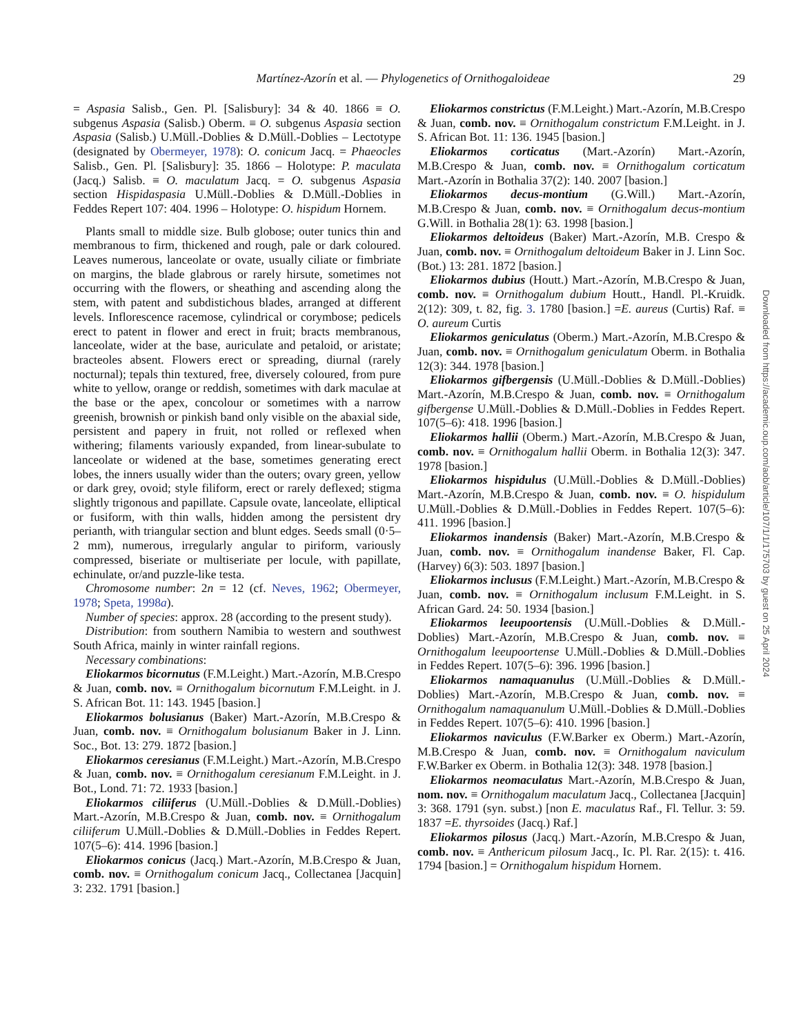Martínez-Azorín et al. — Phylogenetics of Ornithogaloideae 29
= Aspasia Salisb., Gen. Pl. [Salisbury]: 34 & 40. 1866 ≡ O. subgenus Aspasia (Salisb.) Oberm. ≡ O. subgenus Aspasia section Aspasia (Salisb.) U.Müll.-Doblies & D.Müll.-Doblies – Lectotype (designated by Obermeyer, 1978): O. conicum Jacq. = Phaeocles Salisb., Gen. Pl. [Salisbury]: 35. 1866 – Holotype: P. maculata (Jacq.) Salisb. ≡ O. maculatum Jacq. = O. subgenus Aspasia section Hispidaspasia U.Müll.-Doblies & D.Müll.-Doblies in Feddes Repert 107: 404. 1996 – Holotype: O. hispidum Hornem.
Plants small to middle size. Bulb globose; outer tunics thin and membranous to firm, thickened and rough, pale or dark coloured. Leaves numerous, lanceolate or ovate, usually ciliate or fimbriate on margins, the blade glabrous or rarely hirsute, sometimes not occurring with the flowers, or sheathing and ascending along the stem, with patent and subdistichous blades, arranged at different levels. Inflorescence racemose, cylindrical or corymbose; pedicels erect to patent in flower and erect in fruit; bracts membranous, lanceolate, wider at the base, auriculate and petaloid, or aristate; bracteoles absent. Flowers erect or spreading, diurnal (rarely nocturnal); tepals thin textured, free, diversely coloured, from pure white to yellow, orange or reddish, sometimes with dark maculae at the base or the apex, concolour or sometimes with a narrow greenish, brownish or pinkish band only visible on the abaxial side, persistent and papery in fruit, not rolled or reflexed when withering; filaments variously expanded, from linear-subulate to lanceolate or widened at the base, sometimes generating erect lobes, the inners usually wider than the outers; ovary green, yellow or dark grey, ovoid; style filiform, erect or rarely deflexed; stigma slightly trigonous and papillate. Capsule ovate, lanceolate, elliptical or fusiform, with thin walls, hidden among the persistent dry perianth, with triangular section and blunt edges. Seeds small (0·5–2 mm), numerous, irregularly angular to piriform, variously compressed, biseriate or multiseriate per locule, with papillate, echinulate, or/and puzzle-like testa.
Chromosome number: 2n = 12 (cf. Neves, 1962; Obermeyer, 1978; Speta, 1998a).
Number of species: approx. 28 (according to the present study).
Distribution: from southern Namibia to western and southwest South Africa, mainly in winter rainfall regions.
Necessary combinations:
Eliokarmos bicornutus (F.M.Leight.) Mart.-Azorín, M.B.Crespo & Juan, comb. nov. ≡ Ornithogalum bicornutum F.M.Leight. in J. S. African Bot. 11: 143. 1945 [basion.]
Eliokarmos bolusianus (Baker) Mart.-Azorín, M.B.Crespo & Juan, comb. nov. ≡ Ornithogalum bolusianum Baker in J. Linn. Soc., Bot. 13: 279. 1872 [basion.]
Eliokarmos ceresianus (F.M.Leight.) Mart.-Azorín, M.B.Crespo & Juan, comb. nov. ≡ Ornithogalum ceresianum F.M.Leight. in J. Bot., Lond. 71: 72. 1933 [basion.]
Eliokarmos ciliiferus (U.Müll.-Doblies & D.Müll.-Doblies) Mart.-Azorín, M.B.Crespo & Juan, comb. nov. ≡ Ornithogalum ciliiferum U.Müll.-Doblies & D.Müll.-Doblies in Feddes Repert. 107(5–6): 414. 1996 [basion.]
Eliokarmos conicus (Jacq.) Mart.-Azorín, M.B.Crespo & Juan, comb. nov. ≡ Ornithogalum conicum Jacq., Collectanea [Jacquin] 3: 232. 1791 [basion.]
Eliokarmos constrictus (F.M.Leight.) Mart.-Azorín, M.B.Crespo & Juan, comb. nov. ≡ Ornithogalum constrictum F.M.Leight. in J. S. African Bot. 11: 136. 1945 [basion.]
Eliokarmos corticatus (Mart.-Azorín) Mart.-Azorín, M.B.Crespo & Juan, comb. nov. ≡ Ornithogalum corticatum Mart.-Azorín in Bothalia 37(2): 140. 2007 [basion.]
Eliokarmos decus-montium (G.Will.) Mart.-Azorín, M.B.Crespo & Juan, comb. nov. ≡ Ornithogalum decus-montium G.Will. in Bothalia 28(1): 63. 1998 [basion.]
Eliokarmos deltoideus (Baker) Mart.-Azorín, M.B. Crespo & Juan, comb. nov. ≡ Ornithogalum deltoideum Baker in J. Linn Soc. (Bot.) 13: 281. 1872 [basion.]
Eliokarmos dubius (Houtt.) Mart.-Azorín, M.B.Crespo & Juan, comb. nov. ≡ Ornithogalum dubium Houtt., Handl. Pl.-Kruidk. 2(12): 309, t. 82, fig. 3. 1780 [basion.] =E. aureus (Curtis) Raf. ≡ O. aureum Curtis
Eliokarmos geniculatus (Oberm.) Mart.-Azorín, M.B.Crespo & Juan, comb. nov. ≡ Ornithogalum geniculatum Oberm. in Bothalia 12(3): 344. 1978 [basion.]
Eliokarmos gifbergensis (U.Müll.-Doblies & D.Müll.-Doblies) Mart.-Azorín, M.B.Crespo & Juan, comb. nov. ≡ Ornithogalum gifbergense U.Müll.-Doblies & D.Müll.-Doblies in Feddes Repert. 107(5–6): 418. 1996 [basion.]
Eliokarmos hallii (Oberm.) Mart.-Azorín, M.B.Crespo & Juan, comb. nov. ≡ Ornithogalum hallii Oberm. in Bothalia 12(3): 347. 1978 [basion.]
Eliokarmos hispidulus (U.Müll.-Doblies & D.Müll.-Doblies) Mart.-Azorín, M.B.Crespo & Juan, comb. nov. ≡ O. hispidulum U.Müll.-Doblies & D.Müll.-Doblies in Feddes Repert. 107(5–6): 411. 1996 [basion.]
Eliokarmos inandensis (Baker) Mart.-Azorín, M.B.Crespo & Juan, comb. nov. ≡ Ornithogalum inandense Baker, Fl. Cap. (Harvey) 6(3): 503. 1897 [basion.]
Eliokarmos inclusus (F.M.Leight.) Mart.-Azorín, M.B.Crespo & Juan, comb. nov. ≡ Ornithogalum inclusum F.M.Leight. in S. African Gard. 24: 50. 1934 [basion.]
Eliokarmos leeupoortensis (U.Müll.-Doblies & D.Müll.-Doblies) Mart.-Azorín, M.B.Crespo & Juan, comb. nov. ≡ Ornithogalum leeupoortense U.Müll.-Doblies & D.Müll.-Doblies in Feddes Repert. 107(5–6): 396. 1996 [basion.]
Eliokarmos namaquanulus (U.Müll.-Doblies & D.Müll.-Doblies) Mart.-Azorín, M.B.Crespo & Juan, comb. nov. ≡ Ornithogalum namaquanulum U.Müll.-Doblies & D.Müll.-Doblies in Feddes Repert. 107(5–6): 410. 1996 [basion.]
Eliokarmos naviculus (F.W.Barker ex Oberm.) Mart.-Azorín, M.B.Crespo & Juan, comb. nov. ≡ Ornithogalum naviculum F.W.Barker ex Oberm. in Bothalia 12(3): 348. 1978 [basion.]
Eliokarmos neomaculatus Mart.-Azorín, M.B.Crespo & Juan, nom. nov. ≡ Ornithogalum maculatum Jacq., Collectanea [Jacquin] 3: 368. 1791 (syn. subst.) [non E. maculatus Raf., Fl. Tellur. 3: 59. 1837 =E. thyrsoides (Jacq.) Raf.]
Eliokarmos pilosus (Jacq.) Mart.-Azorín, M.B.Crespo & Juan, comb. nov. ≡ Anthericum pilosum Jacq., Ic. Pl. Rar. 2(15): t. 416. 1794 [basion.] = Ornithogalum hispidum Hornem.
Downloaded from https://academic.oup.com/aob/article/107/1/1/175703 by guest on 25 April 2024